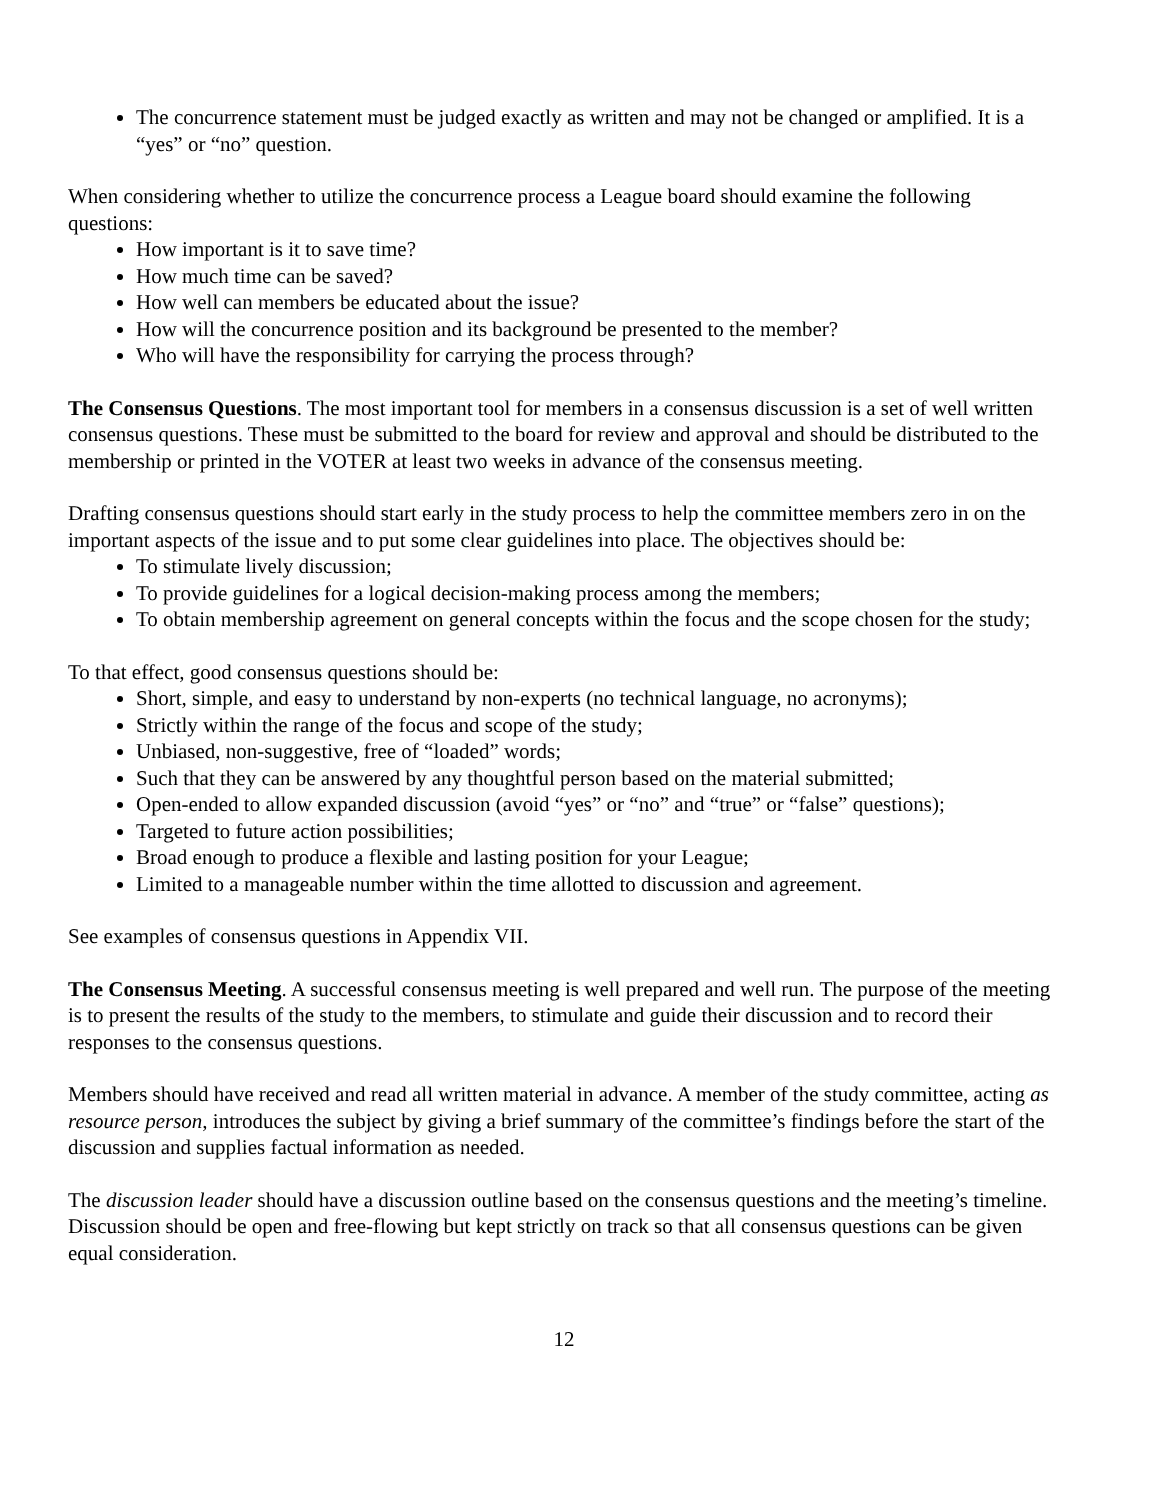The concurrence statement must be judged exactly as written and may not be changed or amplified. It is a “yes” or “no” question.
When considering whether to utilize the concurrence process a League board should examine the following questions:
How important is it to save time?
How much time can be saved?
How well can members be educated about the issue?
How will the concurrence position and its background be presented to the member?
Who will have the responsibility for carrying the process through?
The Consensus Questions. The most important tool for members in a consensus discussion is a set of well written consensus questions. These must be submitted to the board for review and approval and should be distributed to the membership or printed in the VOTER at least two weeks in advance of the consensus meeting.
Drafting consensus questions should start early in the study process to help the committee members zero in on the important aspects of the issue and to put some clear guidelines into place. The objectives should be:
To stimulate lively discussion;
To provide guidelines for a logical decision-making process among the members;
To obtain membership agreement on general concepts within the focus and the scope chosen for the study;
To that effect, good consensus questions should be:
Short, simple, and easy to understand by non-experts (no technical language, no acronyms);
Strictly within the range of the focus and scope of the study;
Unbiased, non-suggestive, free of “loaded” words;
Such that they can be answered by any thoughtful person based on the material submitted;
Open-ended to allow expanded discussion (avoid “yes” or “no” and “true” or “false” questions);
Targeted to future action possibilities;
Broad enough to produce a flexible and lasting position for your League;
Limited to a manageable number within the time allotted to discussion and agreement.
See examples of consensus questions in Appendix VII.
The Consensus Meeting. A successful consensus meeting is well prepared and well run. The purpose of the meeting is to present the results of the study to the members, to stimulate and guide their discussion and to record their responses to the consensus questions.
Members should have received and read all written material in advance. A member of the study committee, acting as resource person, introduces the subject by giving a brief summary of the committee’s findings before the start of the discussion and supplies factual information as needed.
The discussion leader should have a discussion outline based on the consensus questions and the meeting’s timeline. Discussion should be open and free-flowing but kept strictly on track so that all consensus questions can be given equal consideration.
12